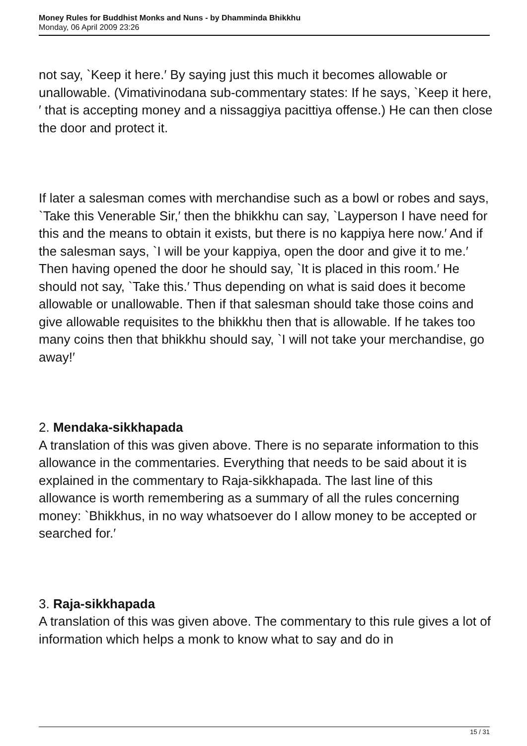Money Rules for Buddhist Monks and Nuns - by Dhamminda Bhikkhu
Monday, 06 April 2009 23:26
not say, `Keep it here.′ By saying just this much it becomes allowable or unallowable. (Vimativinodana sub-commentary states: If he says, `Keep it here,′ that is accepting money and a nissaggiya pacittiya offense.) He can then close the door and protect it.
If later a salesman comes with merchandise such as a bowl or robes and says, `Take this Venerable Sir,′ then the bhikkhu can say, `Layperson I have need for this and the means to obtain it exists, but there is no kappiya here now.′ And if the salesman says, `I will be your kappiya, open the door and give it to me.′ Then having opened the door he should say, `It is placed in this room.′ He should not say, `Take this.′ Thus depending on what is said does it become allowable or unallowable. Then if that salesman should take those coins and give allowable requisites to the bhikkhu then that is allowable. If he takes too many coins then that bhikkhu should say, `I will not take your merchandise, go away!′
2. Mendaka-sikkhapada
A translation of this was given above. There is no separate information to this allowance in the commentaries. Everything that needs to be said about it is explained in the commentary to Raja-sikkhapada. The last line of this allowance is worth remembering as a summary of all the rules concerning money: `Bhikkhus, in no way whatsoever do I allow money to be accepted or searched for.′
3. Raja-sikkhapada
A translation of this was given above. The commentary to this rule gives a lot of information which helps a monk to know what to say and do in
15 / 31